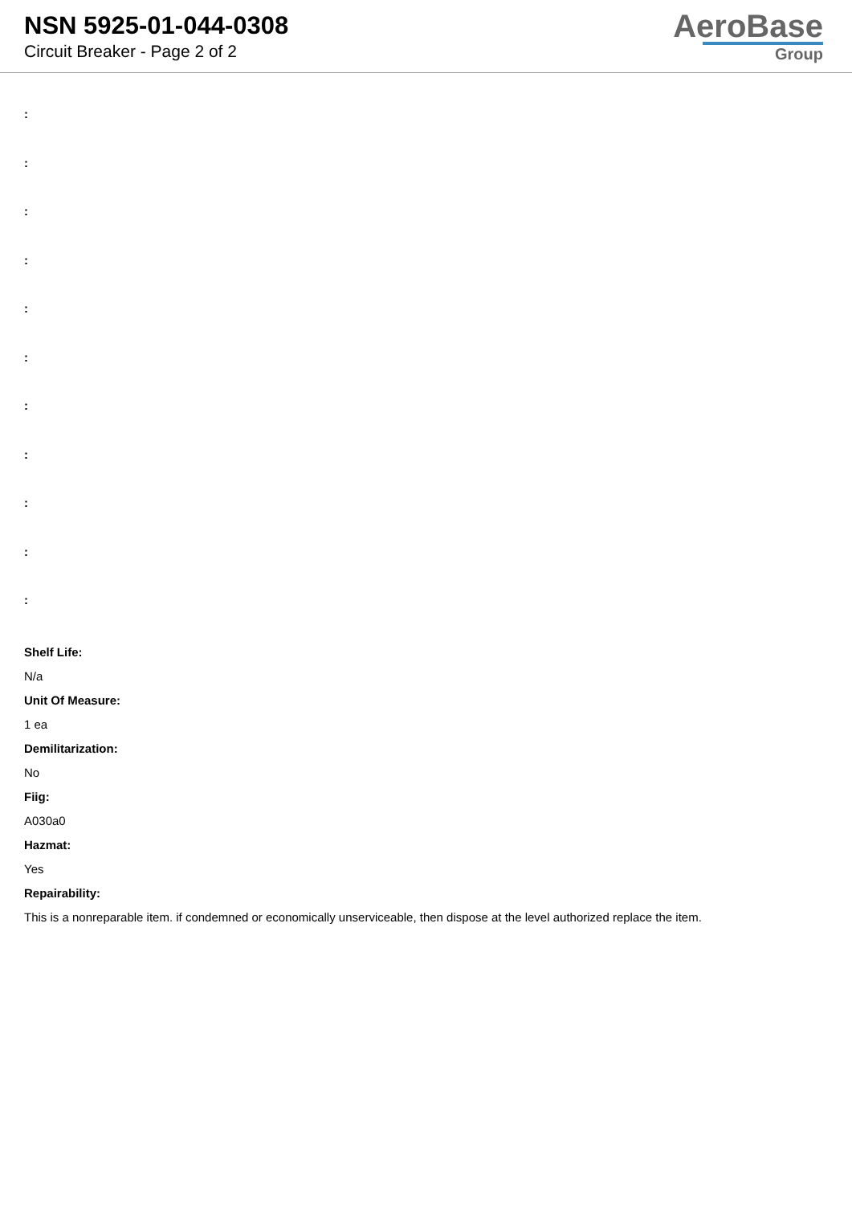NSN 5925-01-044-0308
Circuit Breaker - Page 2 of 2
AeroBase
Group
:
:
:
:
:
:
:
:
:
:
:
Shelf Life:
N/a
Unit Of Measure:
1 ea
Demilitarization:
No
Fiig:
A030a0
Hazmat:
Yes
Repairability:
This is a nonreparable item. if condemned or economically unserviceable, then dispose at the level authorized replace the item.